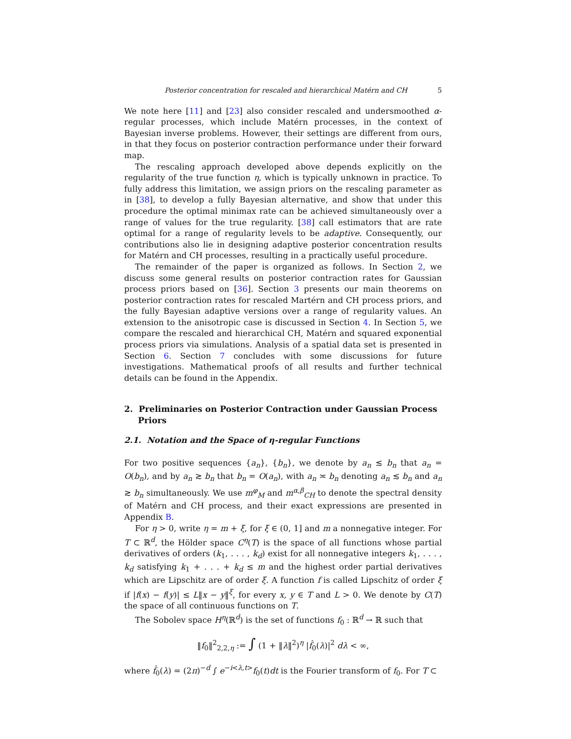Posterior concentration for rescaled and hierarchical Matérn and CH 5
We note here [11] and [23] also consider rescaled and undersmoothed α-regular processes, which include Matérn processes, in the context of Bayesian inverse problems. However, their settings are different from ours, in that they focus on posterior contraction performance under their forward map.
The rescaling approach developed above depends explicitly on the regularity of the true function η, which is typically unknown in practice. To fully address this limitation, we assign priors on the rescaling parameter as in [38], to develop a fully Bayesian alternative, and show that under this procedure the optimal minimax rate can be achieved simultaneously over a range of values for the true regularity. [38] call estimators that are rate optimal for a range of regularity levels to be adaptive. Consequently, our contributions also lie in designing adaptive posterior concentration results for Matérn and CH processes, resulting in a practically useful procedure.
The remainder of the paper is organized as follows. In Section 2, we discuss some general results on posterior contraction rates for Gaussian process priors based on [36]. Section 3 presents our main theorems on posterior contraction rates for rescaled Martérn and CH process priors, and the fully Bayesian adaptive versions over a range of regularity values. An extension to the anisotropic case is discussed in Section 4. In Section 5, we compare the rescaled and hierarchical CH, Matérn and squared exponential process priors via simulations. Analysis of a spatial data set is presented in Section 6. Section 7 concludes with some discussions for future investigations. Mathematical proofs of all results and further technical details can be found in the Appendix.
2. Preliminaries on Posterior Contraction under Gaussian Process Priors
2.1. Notation and the Space of η-regular Functions
For two positive sequences {a<sub>n</sub>}, {b<sub>n</sub>}, we denote by a<sub>n</sub> ≲ b<sub>n</sub> that a<sub>n</sub> = O(b<sub>n</sub>), and by a<sub>n</sub> ≳ b<sub>n</sub> that b<sub>n</sub> = O(a<sub>n</sub>), with a<sub>n</sub> ≍ b<sub>n</sub> denoting a<sub>n</sub> ≲ b<sub>n</sub> and a<sub>n</sub> ≳ b<sub>n</sub> simultaneously. We use m<sup>φ</sup><sub>M</sub> and m<sup>α,β</sup><sub>CH</sub> to denote the spectral density of Matérn and CH process, and their exact expressions are presented in Appendix B.
For η > 0, write η = m + ξ, for ξ ∈ (0, 1] and m a nonnegative integer. For T ⊂ ℝ<sup>d</sup>, the Hölder space C<sup>η</sup>(T) is the space of all functions whose partial derivatives of orders (k<sub>1</sub>, . . . , k<sub>d</sub>) exist for all nonnegative integers k<sub>1</sub>, . . . , k<sub>d</sub> satisfying k<sub>1</sub> + . . . + k<sub>d</sub> ≤ m and the highest order partial derivatives which are Lipschitz are of order ξ. A function f is called Lipschitz of order ξ if |f(x) − f(y)| ≤ L‖x − y‖<sup>ξ</sup>, for every x, y ∈ T and L > 0. We denote by C(T) the space of all continuous functions on T.
The Sobolev space H<sup>η</sup>(ℝ<sup>d</sup>) is the set of functions f<sub>0</sub> : ℝ<sup>d</sup> → ℝ such that
‖f<sub>0</sub>‖<sup>2</sup><sub>2,2,η</sub> := ∫ (1 + ‖λ‖<sup>2</sup>)<sup>η</sup> |f̂<sub>0</sub>(λ)|<sup>2</sup> dλ < ∞,
where f̂<sub>0</sub>(λ) = (2π)<sup>−d</sup> ∫ e<sup>−i<λ,t></sup>f<sub>0</sub>(t)dt is the Fourier transform of f<sub>0</sub>. For T ⊂